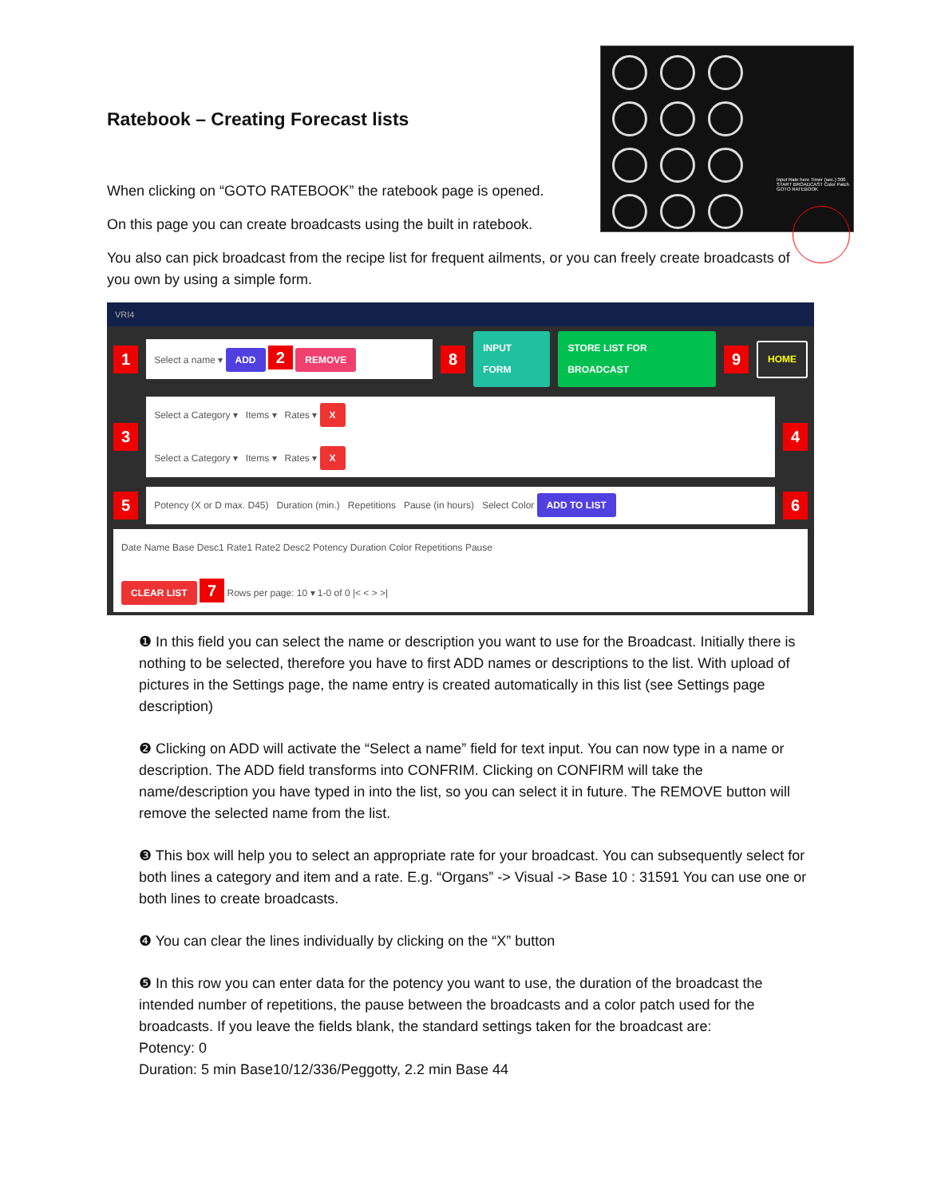Input Rate here Timer (sec.) 300 START BROADCAST Color Patch GOTO RATEBOOK
Ratebook – Creating Forecast lists
When clicking on “GOTO RATEBOOK” the ratebook page is opened.
On this page you can create broadcasts using the built in ratebook.
You also can pick broadcast from the recipe list for frequent ailments, or you can freely create broadcasts of you own by using a simple form.
VRI4
1
Select a name ▾ ADD 2 REMOVE
8 INPUT FORM STORE LIST FOR BROADCAST 9 HOME
3
Select a Category ▾ Items ▾ Rates ▾ X
Select a Category ▾ Items ▾ Rates ▾ X
4
5
Potency (X or D max. D45) Duration (min.) Repetitions Pause (in hours) Select Color ADD TO LIST
6
Date Name Base Desc1 Rate1 Rate2 Desc2 Potency Duration Color Repetitions Pause
CLEAR LIST 7 Rows per page: 10 ▾ 1-0 of 0 |< < > >|
❶ In this field you can select the name or description you want to use for the Broadcast. Initially there is nothing to be selected, therefore you have to first ADD names or descriptions to the list. With upload of pictures in the Settings page, the name entry is created automatically in this list (see Settings page description)
❷ Clicking on ADD will activate the “Select a name” field for text input. You can now type in a name or description. The ADD field transforms into CONFRIM. Clicking on CONFIRM will take the name/description you have typed in into the list, so you can select it in future. The REMOVE button will remove the selected name from the list.
❸ This box will help you to select an appropriate rate for your broadcast. You can subsequently select for both lines a category and item and a rate. E.g. “Organs” -> Visual -> Base 10 : 31591 You can use one or both lines to create broadcasts.
❹ You can clear the lines individually by clicking on the “X” button
❺ In this row you can enter data for the potency you want to use, the duration of the broadcast the intended number of repetitions, the pause between the broadcasts and a color patch used for the broadcasts. If you leave the fields blank, the standard settings taken for the broadcast are:
Potency: 0
Duration: 5 min Base10/12/336/Peggotty, 2.2 min Base 44